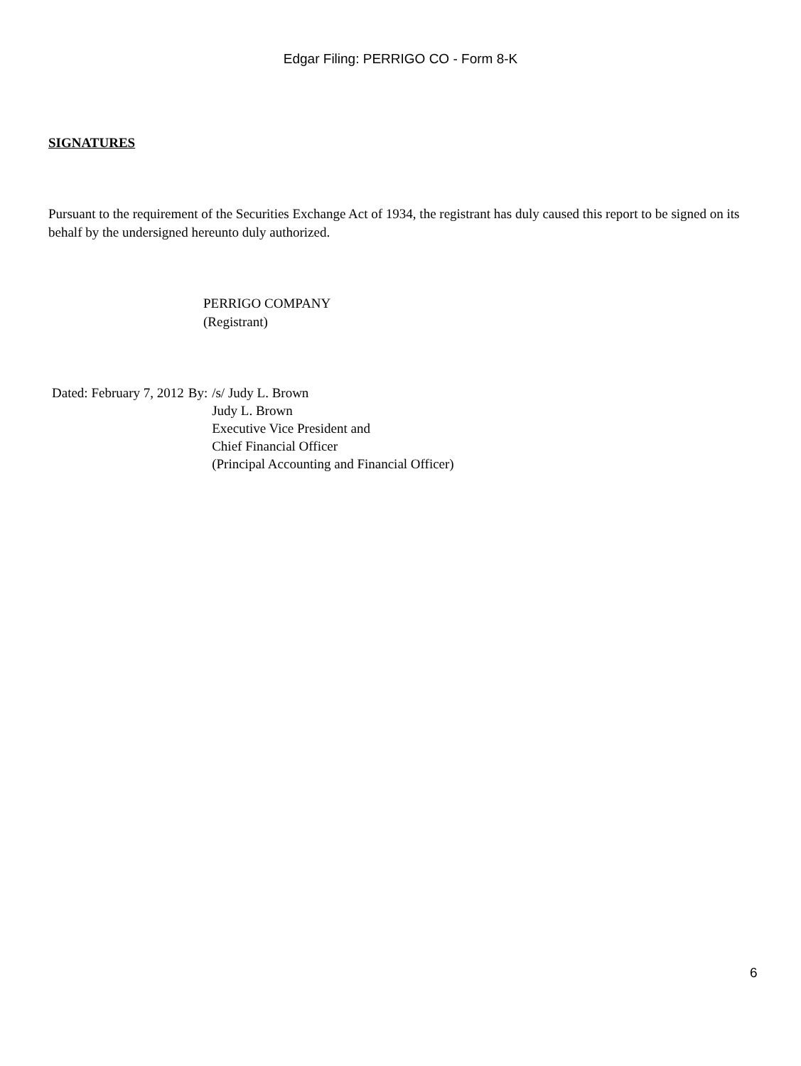Edgar Filing: PERRIGO CO - Form 8-K
SIGNATURES
Pursuant to the requirement of the Securities Exchange Act of 1934, the registrant has duly caused this report to be signed on its behalf by the undersigned hereunto duly authorized.
PERRIGO COMPANY
(Registrant)
| Dated: February 7, 2012 | By: | /s/ Judy L. Brown Judy L. Brown Executive Vice President and Chief Financial Officer (Principal Accounting and Financial Officer) |
6